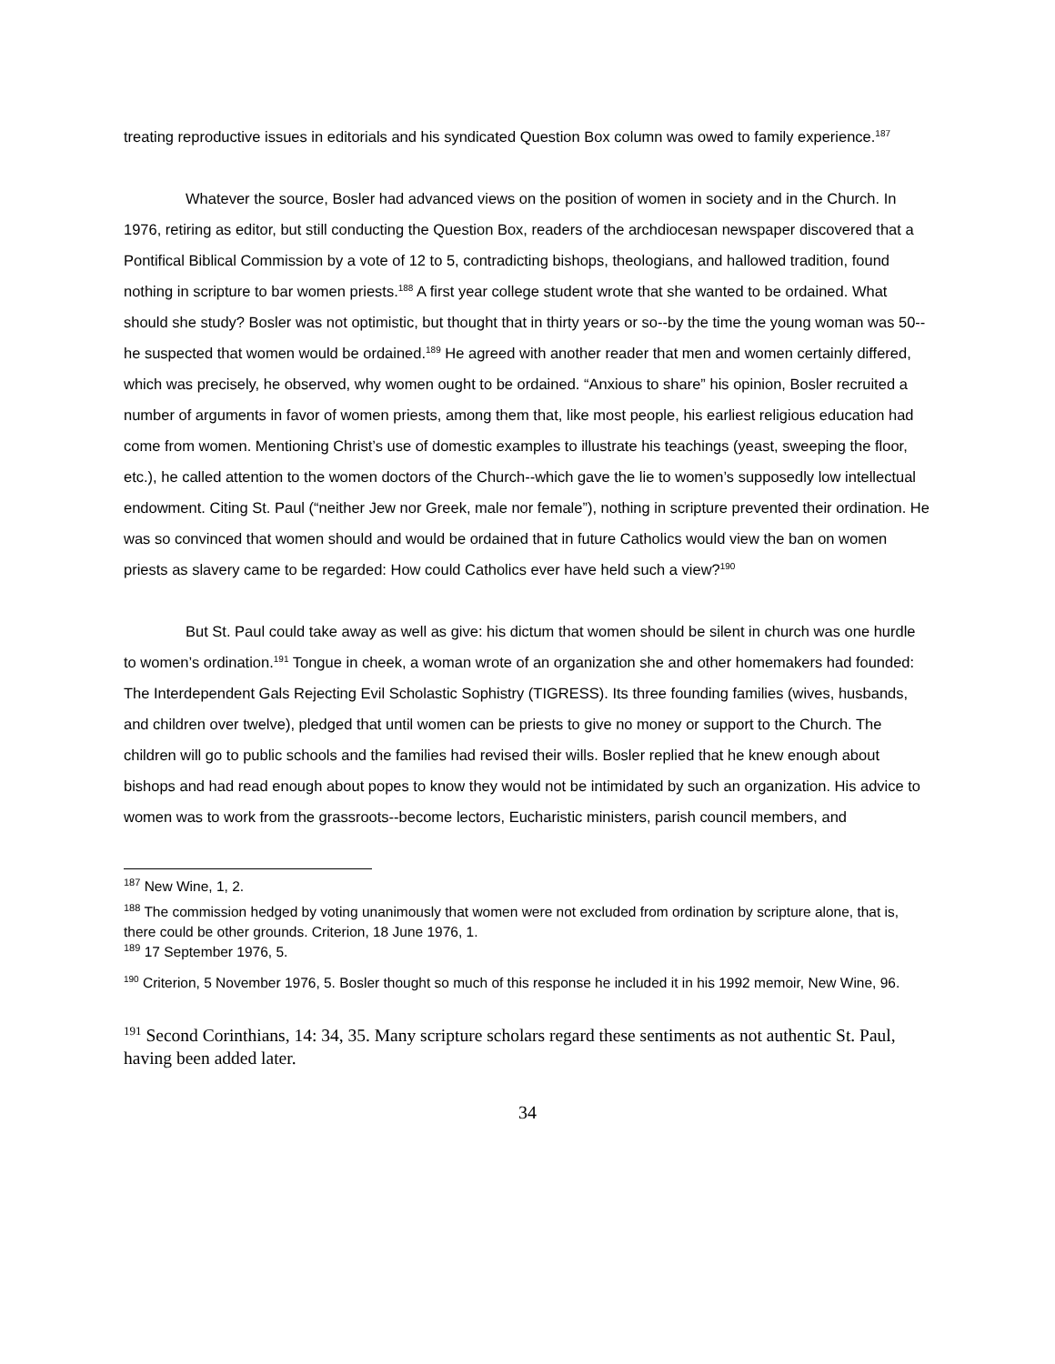treating reproductive issues in editorials and his syndicated Question Box column was owed to family experience.<sup>187</sup>
Whatever the source, Bosler had advanced views on the position of women in society and in the Church. In 1976, retiring as editor, but still conducting the Question Box, readers of the archdiocesan newspaper discovered that a Pontifical Biblical Commission by a vote of 12 to 5, contradicting bishops, theologians, and hallowed tradition, found nothing in scripture to bar women priests.<sup>188</sup> A first year college student wrote that she wanted to be ordained. What should she study? Bosler was not optimistic, but thought that in thirty years or so--by the time the young woman was 50--he suspected that women would be ordained.<sup>189</sup> He agreed with another reader that men and women certainly differed, which was precisely, he observed, why women ought to be ordained. “Anxious to share” his opinion, Bosler recruited a number of arguments in favor of women priests, among them that, like most people, his earliest religious education had come from women. Mentioning Christ’s use of domestic examples to illustrate his teachings (yeast, sweeping the floor, etc.), he called attention to the women doctors of the Church--which gave the lie to women’s supposedly low intellectual endowment. Citing St. Paul (“neither Jew nor Greek, male nor female”), nothing in scripture prevented their ordination. He was so convinced that women should and would be ordained that in future Catholics would view the ban on women priests as slavery came to be regarded: How could Catholics ever have held such a view?<sup>190</sup>
But St. Paul could take away as well as give: his dictum that women should be silent in church was one hurdle to women’s ordination.<sup>191</sup> Tongue in cheek, a woman wrote of an organization she and other homemakers had founded: The Interdependent Gals Rejecting Evil Scholastic Sophistry (TIGRESS). Its three founding families (wives, husbands, and children over twelve), pledged that until women can be priests to give no money or support to the Church. The children will go to public schools and the families had revised their wills. Bosler replied that he knew enough about bishops and had read enough about popes to know they would not be intimidated by such an organization. His advice to women was to work from the grassroots--become lectors, Eucharistic ministers, parish council members, and
<sup>187</sup> New Wine, 1, 2.
<sup>188</sup> The commission hedged by voting unanimously that women were not excluded from ordination by scripture alone, that is, there could be other grounds. Criterion, 18 June 1976, 1.
<sup>189</sup> 17 September 1976, 5.
<sup>190</sup> Criterion, 5 November 1976, 5. Bosler thought so much of this response he included it in his 1992 memoir, New Wine, 96.
<sup>191</sup> Second Corinthians, 14: 34, 35. Many scripture scholars regard these sentiments as not authentic St. Paul, having been added later.
34